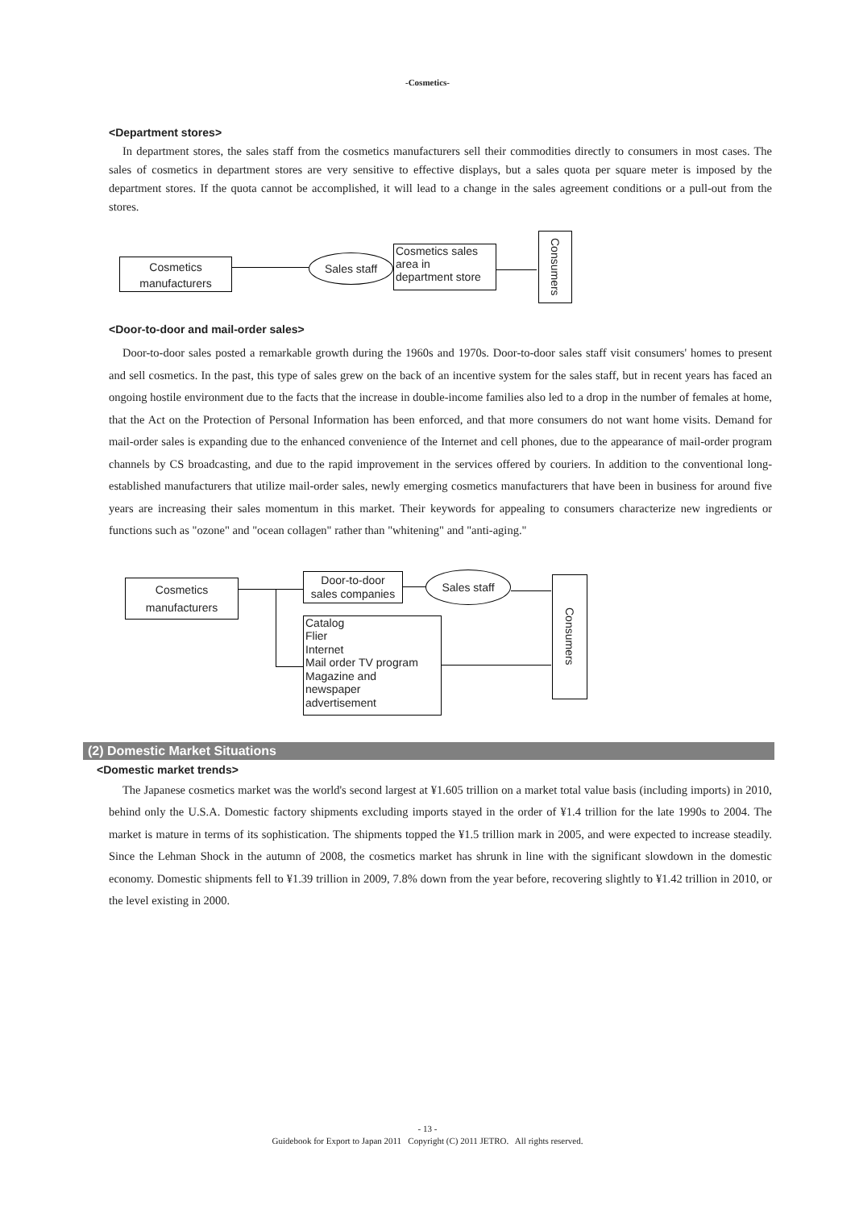-Cosmetics-
<Department stores>
In department stores, the sales staff from the cosmetics manufacturers sell their commodities directly to consumers in most cases. The sales of cosmetics in department stores are very sensitive to effective displays, but a sales quota per square meter is imposed by the department stores. If the quota cannot be accomplished, it will lead to a change in the sales agreement conditions or a pull-out from the stores.
Cosmetics
manufacturers
Sales staff
Cosmetics sales
area in
department store
Consumers
<Door-to-door and mail-order sales>
Door-to-door sales posted a remarkable growth during the 1960s and 1970s. Door-to-door sales staff visit consumers' homes to present and sell cosmetics. In the past, this type of sales grew on the back of an incentive system for the sales staff, but in recent years has faced an ongoing hostile environment due to the facts that the increase in double-income families also led to a drop in the number of females at home, that the Act on the Protection of Personal Information has been enforced, and that more consumers do not want home visits. Demand for mail-order sales is expanding due to the enhanced convenience of the Internet and cell phones, due to the appearance of mail-order program channels by CS broadcasting, and due to the rapid improvement in the services offered by couriers. In addition to the conventional long-established manufacturers that utilize mail-order sales, newly emerging cosmetics manufacturers that have been in business for around five years are increasing their sales momentum in this market. Their keywords for appealing to consumers characterize new ingredients or functions such as "ozone" and "ocean collagen" rather than "whitening" and "anti-aging."
Cosmetics
manufacturers
Door-to-door
sales companies
Sales staff
Catalog
Flier
Internet
Mail order TV program
Magazine and
newspaper
advertisement
Consumers
(2) Domestic Market Situations
<Domestic market trends>
The Japanese cosmetics market was the world's second largest at ¥1.605 trillion on a market total value basis (including imports) in 2010, behind only the U.S.A. Domestic factory shipments excluding imports stayed in the order of ¥1.4 trillion for the late 1990s to 2004. The market is mature in terms of its sophistication. The shipments topped the ¥1.5 trillion mark in 2005, and were expected to increase steadily. Since the Lehman Shock in the autumn of 2008, the cosmetics market has shrunk in line with the significant slowdown in the domestic economy. Domestic shipments fell to ¥1.39 trillion in 2009, 7.8% down from the year before, recovering slightly to ¥1.42 trillion in 2010, or the level existing in 2000.
- 13 -
Guidebook for Export to Japan 2011 Copyright (C) 2011 JETRO. All rights reserved.